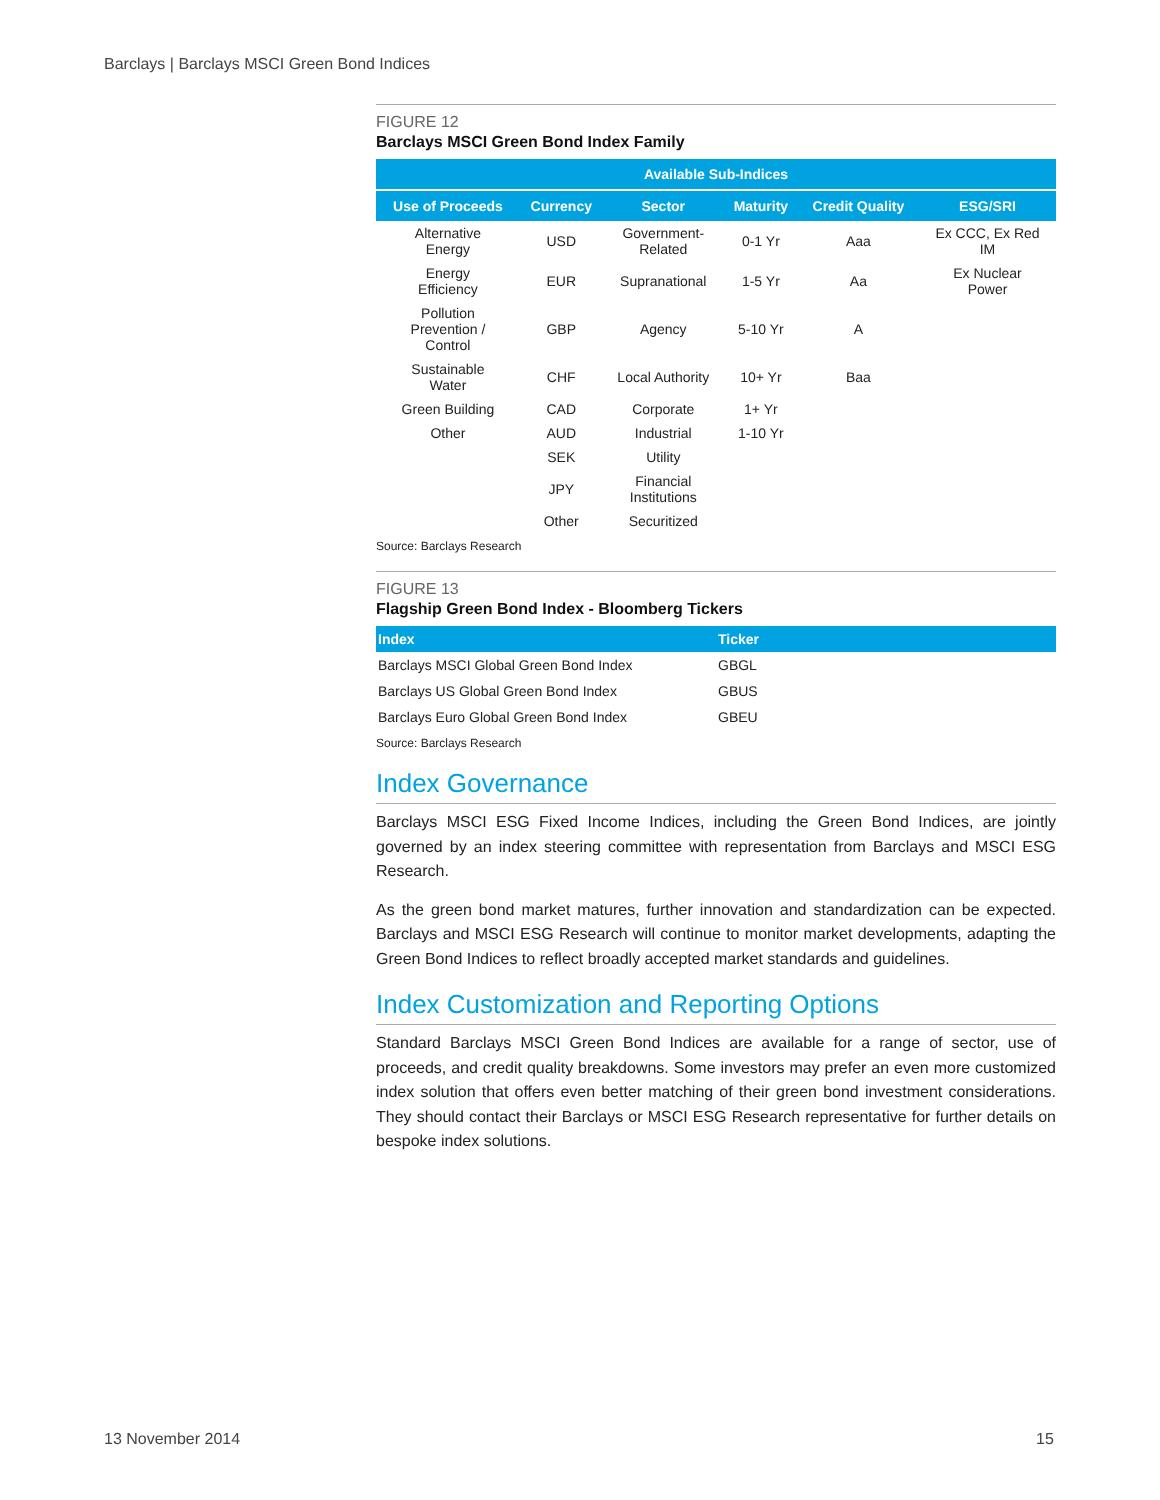Barclays | Barclays MSCI Green Bond Indices
FIGURE 12
Barclays MSCI Green Bond Index Family
| Available Sub-Indices | | | | | |
| --- | --- | --- | --- | --- | --- |
| Use of Proceeds | Currency | Sector | Maturity | Credit Quality | ESG/SRI |
| Alternative Energy | USD | Government- Related | 0-1 Yr | Aaa | Ex CCC, Ex Red IM |
| Energy Efficiency | EUR | Supranational | 1-5 Yr | Aa | Ex Nuclear Power |
| Pollution Prevention / Control | GBP | Agency | 5-10 Yr | A | |
| Sustainable Water | CHF | Local Authority | 10+ Yr | Baa | |
| Green Building | CAD | Corporate | 1+ Yr | | |
| Other | AUD | Industrial | 1-10 Yr | | |
| | SEK | Utility | | | |
| | JPY | Financial Institutions | | | |
| | Other | Securitized | | | |
Source: Barclays Research
FIGURE 13
Flagship Green Bond Index - Bloomberg Tickers
| Index | Ticker |
| --- | --- |
| Barclays MSCI Global Green Bond Index | GBGL |
| Barclays US Global Green Bond Index | GBUS |
| Barclays Euro Global Green Bond Index | GBEU |
Source: Barclays Research
Index Governance
Barclays MSCI ESG Fixed Income Indices, including the Green Bond Indices, are jointly governed by an index steering committee with representation from Barclays and MSCI ESG Research.
As the green bond market matures, further innovation and standardization can be expected. Barclays and MSCI ESG Research will continue to monitor market developments, adapting the Green Bond Indices to reflect broadly accepted market standards and guidelines.
Index Customization and Reporting Options
Standard Barclays MSCI Green Bond Indices are available for a range of sector, use of proceeds, and credit quality breakdowns. Some investors may prefer an even more customized index solution that offers even better matching of their green bond investment considerations. They should contact their Barclays or MSCI ESG Research representative for further details on bespoke index solutions.
13 November 2014 15